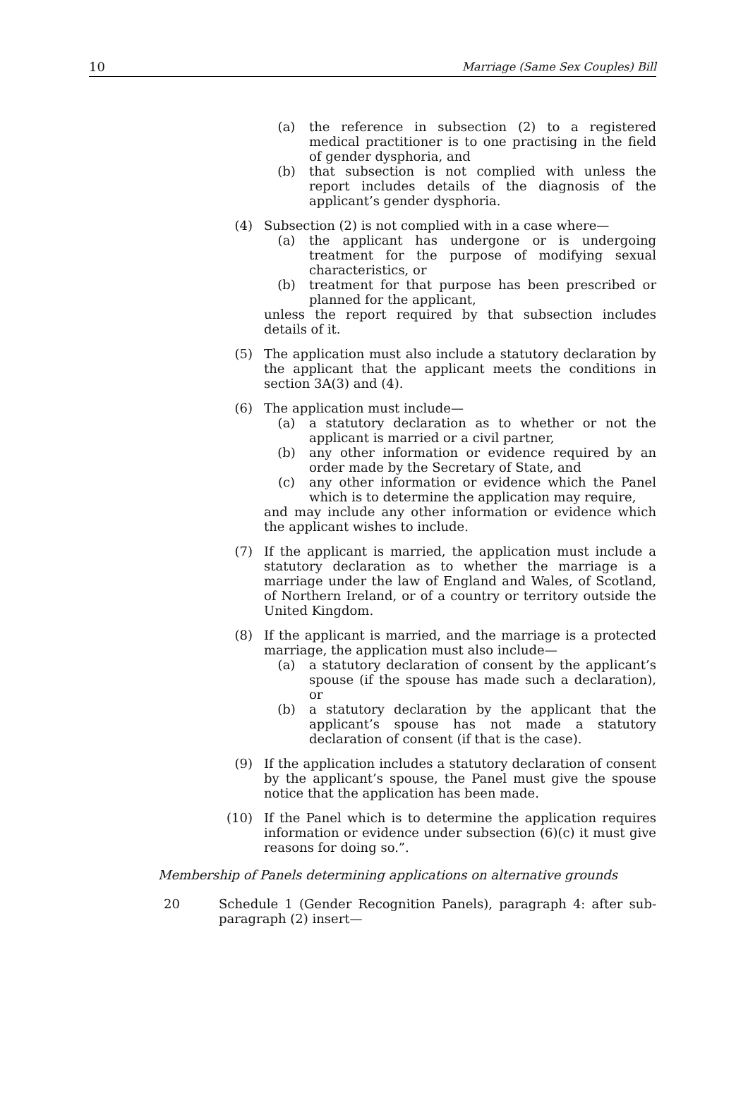10 Marriage (Same Sex Couples) Bill
(a) the reference in subsection (2) to a registered medical practitioner is to one practising in the field of gender dysphoria, and
(b) that subsection is not complied with unless the report includes details of the diagnosis of the applicant’s gender dysphoria.
(4) Subsection (2) is not complied with in a case where—
(a) the applicant has undergone or is undergoing treatment for the purpose of modifying sexual characteristics, or
(b) treatment for that purpose has been prescribed or planned for the applicant,
unless the report required by that subsection includes details of it.
(5) The application must also include a statutory declaration by the applicant that the applicant meets the conditions in section 3A(3) and (4).
(6) The application must include—
(a) a statutory declaration as to whether or not the applicant is married or a civil partner,
(b) any other information or evidence required by an order made by the Secretary of State, and
(c) any other information or evidence which the Panel which is to determine the application may require,
and may include any other information or evidence which the applicant wishes to include.
(7) If the applicant is married, the application must include a statutory declaration as to whether the marriage is a marriage under the law of England and Wales, of Scotland, of Northern Ireland, or of a country or territory outside the United Kingdom.
(8) If the applicant is married, and the marriage is a protected marriage, the application must also include—
(a) a statutory declaration of consent by the applicant’s spouse (if the spouse has made such a declaration), or
(b) a statutory declaration by the applicant that the applicant’s spouse has not made a statutory declaration of consent (if that is the case).
(9) If the application includes a statutory declaration of consent by the applicant’s spouse, the Panel must give the spouse notice that the application has been made.
(10) If the Panel which is to determine the application requires information or evidence under subsection (6)(c) it must give reasons for doing so.”.
Membership of Panels determining applications on alternative grounds
20 Schedule 1 (Gender Recognition Panels), paragraph 4: after sub-paragraph (2) insert—